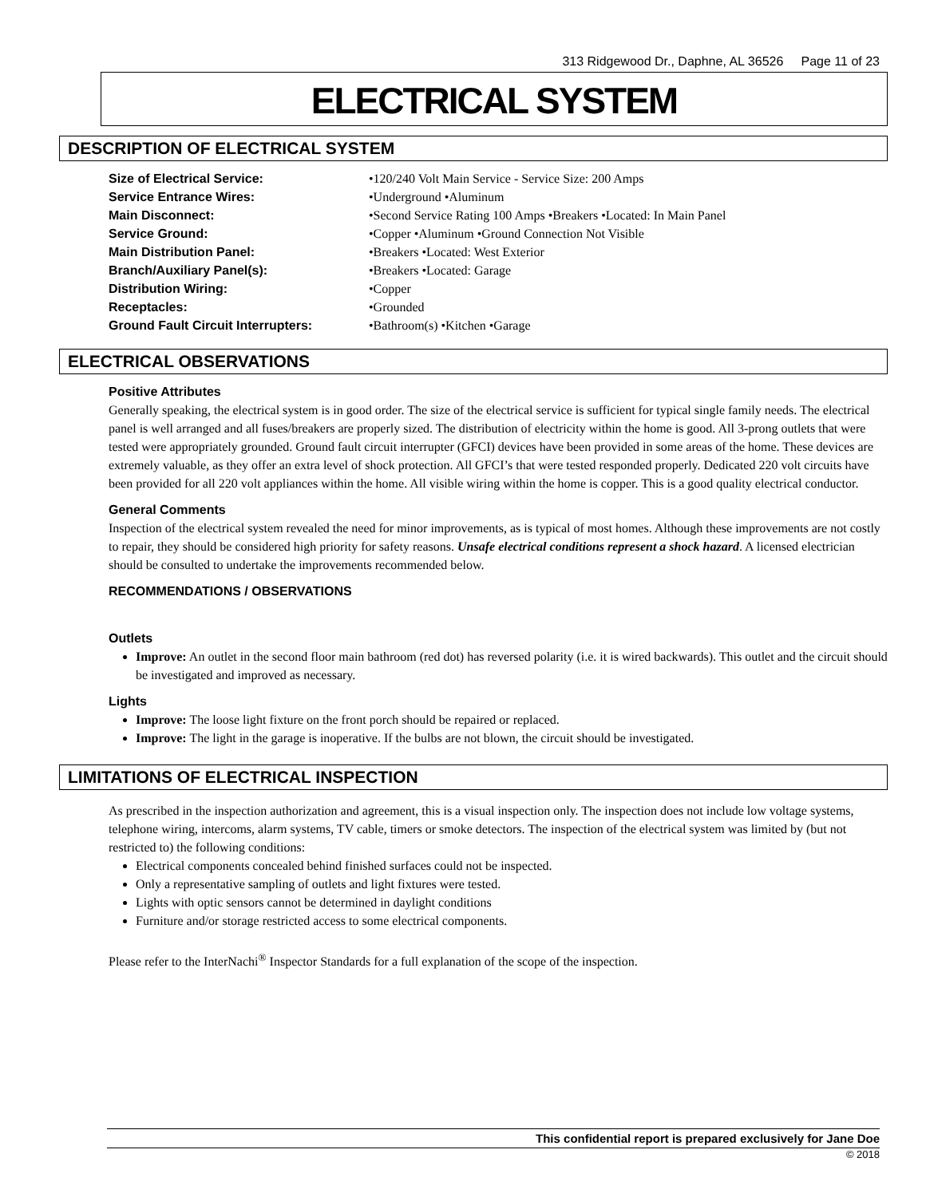313 Ridgewood Dr., Daphne, AL 36526 Page 11 of 23
ELECTRICAL SYSTEM
DESCRIPTION OF ELECTRICAL SYSTEM
| Size of Electrical Service: | •120/240 Volt Main Service - Service Size: 200 Amps |
| Service Entrance Wires: | •Underground •Aluminum |
| Main Disconnect: | •Second Service Rating 100 Amps •Breakers •Located: In Main Panel |
| Service Ground: | •Copper •Aluminum •Ground Connection Not Visible |
| Main Distribution Panel: | •Breakers •Located: West Exterior |
| Branch/Auxiliary Panel(s): | •Breakers •Located: Garage |
| Distribution Wiring: | •Copper |
| Receptacles: | •Grounded |
| Ground Fault Circuit Interrupters: | •Bathroom(s) •Kitchen •Garage |
ELECTRICAL OBSERVATIONS
Positive Attributes
Generally speaking, the electrical system is in good order. The size of the electrical service is sufficient for typical single family needs. The electrical panel is well arranged and all fuses/breakers are properly sized. The distribution of electricity within the home is good. All 3-prong outlets that were tested were appropriately grounded. Ground fault circuit interrupter (GFCI) devices have been provided in some areas of the home. These devices are extremely valuable, as they offer an extra level of shock protection. All GFCI’s that were tested responded properly. Dedicated 220 volt circuits have been provided for all 220 volt appliances within the home. All visible wiring within the home is copper. This is a good quality electrical conductor.
General Comments
Inspection of the electrical system revealed the need for minor improvements, as is typical of most homes. Although these improvements are not costly to repair, they should be considered high priority for safety reasons. Unsafe electrical conditions represent a shock hazard. A licensed electrician should be consulted to undertake the improvements recommended below.
RECOMMENDATIONS / OBSERVATIONS
Outlets
Improve: An outlet in the second floor main bathroom (red dot) has reversed polarity (i.e. it is wired backwards). This outlet and the circuit should be investigated and improved as necessary.
Lights
Improve: The loose light fixture on the front porch should be repaired or replaced.
Improve: The light in the garage is inoperative. If the bulbs are not blown, the circuit should be investigated.
LIMITATIONS OF ELECTRICAL INSPECTION
As prescribed in the inspection authorization and agreement, this is a visual inspection only. The inspection does not include low voltage systems, telephone wiring, intercoms, alarm systems, TV cable, timers or smoke detectors. The inspection of the electrical system was limited by (but not restricted to) the following conditions:
Electrical components concealed behind finished surfaces could not be inspected.
Only a representative sampling of outlets and light fixtures were tested.
Lights with optic sensors cannot be determined in daylight conditions
Furniture and/or storage restricted access to some electrical components.
Please refer to the InterNachi<sup>®</sup> Inspector Standards for a full explanation of the scope of the inspection.
This confidential report is prepared exclusively for Jane Doe
© 2018